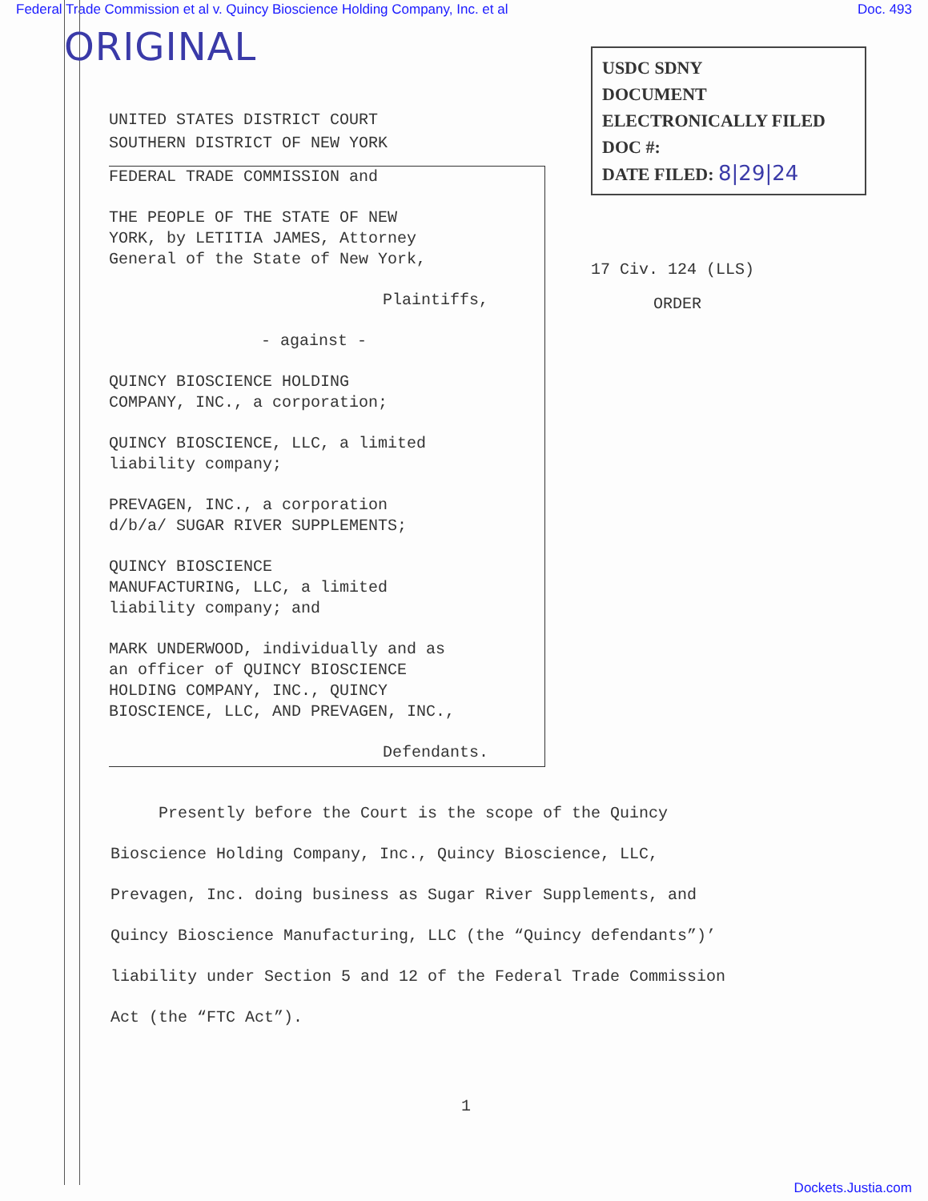Federal Trade Commission et al v. Quincy Bioscience Holding Company, Inc. et al Doc. 493
ORIGINAL
USDC SDNY
DOCUMENT
ELECTRONICALLY FILED
DOC #:
DATE FILED: 8|29|24
UNITED STATES DISTRICT COURT
SOUTHERN DISTRICT OF NEW YORK
FEDERAL TRADE COMMISSION and
THE PEOPLE OF THE STATE OF NEW
YORK, by LETITIA JAMES, Attorney
General of the State of New York,
Plaintiffs,
- against -
QUINCY BIOSCIENCE HOLDING
COMPANY, INC., a corporation;
QUINCY BIOSCIENCE, LLC, a limited
liability company;
PREVAGEN, INC., a corporation
d/b/a/ SUGAR RIVER SUPPLEMENTS;
QUINCY BIOSCIENCE
MANUFACTURING, LLC, a limited
liability company; and
MARK UNDERWOOD, individually and as
an officer of QUINCY BIOSCIENCE
HOLDING COMPANY, INC., QUINCY
BIOSCIENCE, LLC, AND PREVAGEN, INC.,
Defendants.
17 Civ. 124 (LLS)
ORDER
Presently before the Court is the scope of the Quincy
Bioscience Holding Company, Inc., Quincy Bioscience, LLC,
Prevagen, Inc. doing business as Sugar River Supplements, and
Quincy Bioscience Manufacturing, LLC (the “Quincy defendants”)’
liability under Section 5 and 12 of the Federal Trade Commission
Act (the “FTC Act”).
1
Dockets.Justia.com